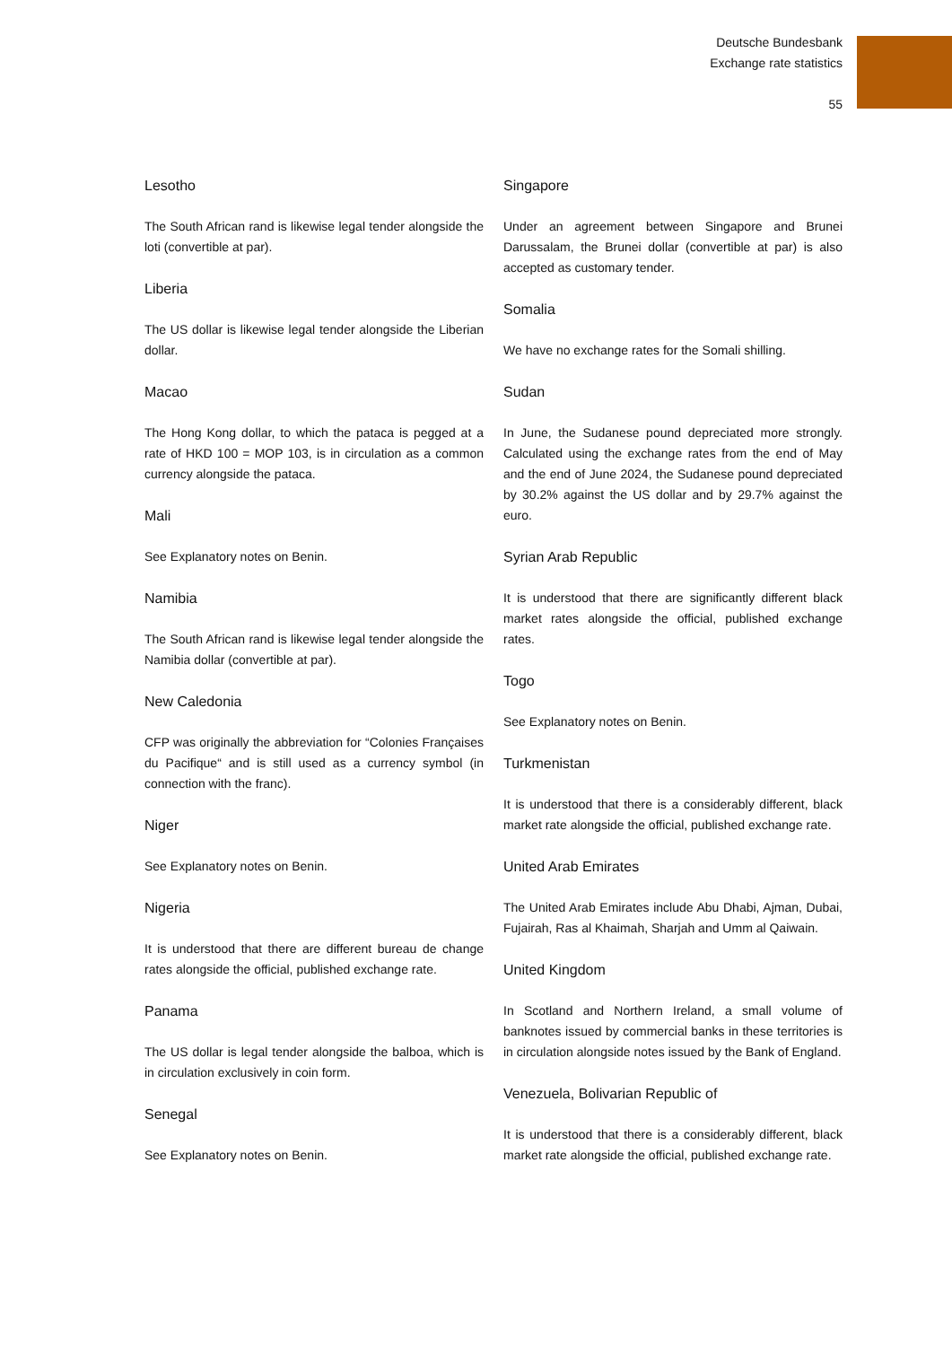Deutsche Bundesbank
Exchange rate statistics
55
Lesotho
The South African rand is likewise legal tender alongside the loti (convertible at par).
Liberia
The US dollar is likewise legal tender alongside the Liberian dollar.
Macao
The Hong Kong dollar, to which the pataca is pegged at a rate of HKD 100 = MOP 103, is in circulation as a common currency alongside the pataca.
Mali
See Explanatory notes on Benin.
Namibia
The South African rand is likewise legal tender alongside the Namibia dollar (convertible at par).
New Caledonia
CFP was originally the abbreviation for “Colonies Françaises du Pacifique“ and is still used as a currency symbol (in connection with the franc).
Niger
See Explanatory notes on Benin.
Nigeria
It is understood that there are different bureau de change rates alongside the official, published exchange rate.
Panama
The US dollar is legal tender alongside the balboa, which is in circulation exclusively in coin form.
Senegal
See Explanatory notes on Benin.
Singapore
Under an agreement between Singapore and Brunei Darussalam, the Brunei dollar (convertible at par) is also accepted as customary tender.
Somalia
We have no exchange rates for the Somali shilling.
Sudan
In June, the Sudanese pound depreciated more strongly. Calculated using the exchange rates from the end of May and the end of June 2024, the Sudanese pound depreciated by 30.2% against the US dollar and by 29.7% against the euro.
Syrian Arab Republic
It is understood that there are significantly different black market rates alongside the official, published exchange rates.
Togo
See Explanatory notes on Benin.
Turkmenistan
It is understood that there is a considerably different, black market rate alongside the official, published exchange rate.
United Arab Emirates
The United Arab Emirates include Abu Dhabi, Ajman, Dubai, Fujairah, Ras al Khaimah, Sharjah and Umm al Qaiwain.
United Kingdom
In Scotland and Northern Ireland, a small volume of banknotes issued by commercial banks in these territories is in circulation alongside notes issued by the Bank of England.
Venezuela, Bolivarian Republic of
It is understood that there is a considerably different, black market rate alongside the official, published exchange rate.